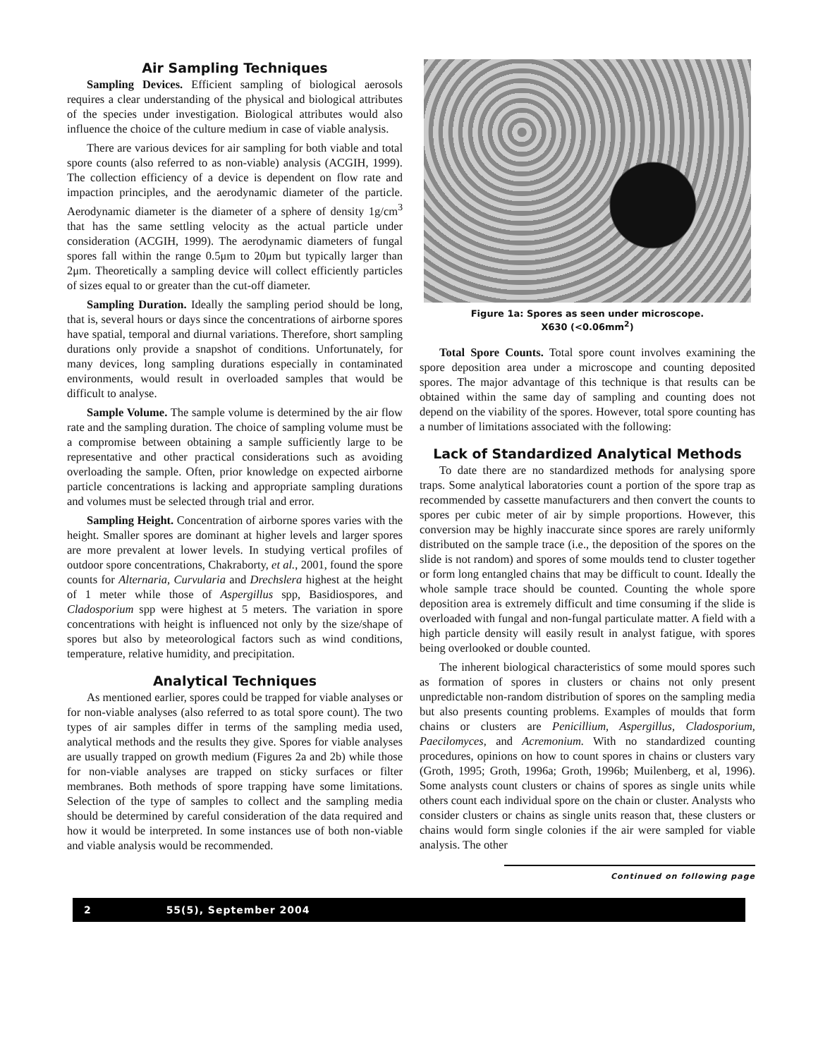Air Sampling Techniques
Sampling Devices. Efficient sampling of biological aerosols requires a clear understanding of the physical and biological attributes of the species under investigation. Biological attributes would also influence the choice of the culture medium in case of viable analysis.
There are various devices for air sampling for both viable and total spore counts (also referred to as non-viable) analysis (ACGIH, 1999). The collection efficiency of a device is dependent on flow rate and impaction principles, and the aerodynamic diameter of the particle. Aerodynamic diameter is the diameter of a sphere of density 1g/cm<sup>3</sup> that has the same settling velocity as the actual particle under consideration (ACGIH, 1999). The aerodynamic diameters of fungal spores fall within the range 0.5μm to 20μm but typically larger than 2μm. Theoretically a sampling device will collect efficiently particles of sizes equal to or greater than the cut-off diameter.
Sampling Duration. Ideally the sampling period should be long, that is, several hours or days since the concentrations of airborne spores have spatial, temporal and diurnal variations. Therefore, short sampling durations only provide a snapshot of conditions. Unfortunately, for many devices, long sampling durations especially in contaminated environments, would result in overloaded samples that would be difficult to analyse.
Sample Volume. The sample volume is determined by the air flow rate and the sampling duration. The choice of sampling volume must be a compromise between obtaining a sample sufficiently large to be representative and other practical considerations such as avoiding overloading the sample. Often, prior knowledge on expected airborne particle concentrations is lacking and appropriate sampling durations and volumes must be selected through trial and error.
Sampling Height. Concentration of airborne spores varies with the height. Smaller spores are dominant at higher levels and larger spores are more prevalent at lower levels. In studying vertical profiles of outdoor spore concentrations, Chakraborty, et al., 2001, found the spore counts for Alternaria, Curvularia and Drechslera highest at the height of 1 meter while those of Aspergillus spp, Basidiospores, and Cladosporium spp were highest at 5 meters. The variation in spore concentrations with height is influenced not only by the size/shape of spores but also by meteorological factors such as wind conditions, temperature, relative humidity, and precipitation.
Analytical Techniques
As mentioned earlier, spores could be trapped for viable analyses or for non-viable analyses (also referred to as total spore count). The two types of air samples differ in terms of the sampling media used, analytical methods and the results they give. Spores for viable analyses are usually trapped on growth medium (Figures 2a and 2b) while those for non-viable analyses are trapped on sticky surfaces or filter membranes. Both methods of spore trapping have some limitations. Selection of the type of samples to collect and the sampling media should be determined by careful consideration of the data required and how it would be interpreted. In some instances use of both non-viable and viable analysis would be recommended.
Figure 1a: Spores as seen under microscope.
X630 (<0.06mm<sup>2</sup>)
Total Spore Counts. Total spore count involves examining the spore deposition area under a microscope and counting deposited spores. The major advantage of this technique is that results can be obtained within the same day of sampling and counting does not depend on the viability of the spores. However, total spore counting has a number of limitations associated with the following:
Lack of Standardized Analytical Methods
To date there are no standardized methods for analysing spore traps. Some analytical laboratories count a portion of the spore trap as recommended by cassette manufacturers and then convert the counts to spores per cubic meter of air by simple proportions. However, this conversion may be highly inaccurate since spores are rarely uniformly distributed on the sample trace (i.e., the deposition of the spores on the slide is not random) and spores of some moulds tend to cluster together or form long entangled chains that may be difficult to count. Ideally the whole sample trace should be counted. Counting the whole spore deposition area is extremely difficult and time consuming if the slide is overloaded with fungal and non-fungal particulate matter. A field with a high particle density will easily result in analyst fatigue, with spores being overlooked or double counted.
The inherent biological characteristics of some mould spores such as formation of spores in clusters or chains not only present unpredictable non-random distribution of spores on the sampling media but also presents counting problems. Examples of moulds that form chains or clusters are Penicillium, Aspergillus, Cladosporium, Paecilomyces, and Acremonium. With no standardized counting procedures, opinions on how to count spores in chains or clusters vary (Groth, 1995; Groth, 1996a; Groth, 1996b; Muilenberg, et al, 1996). Some analysts count clusters or chains of spores as single units while others count each individual spore on the chain or cluster. Analysts who consider clusters or chains as single units reason that, these clusters or chains would form single colonies if the air were sampled for viable analysis. The other
Continued on following page
2 55(5), September 2004